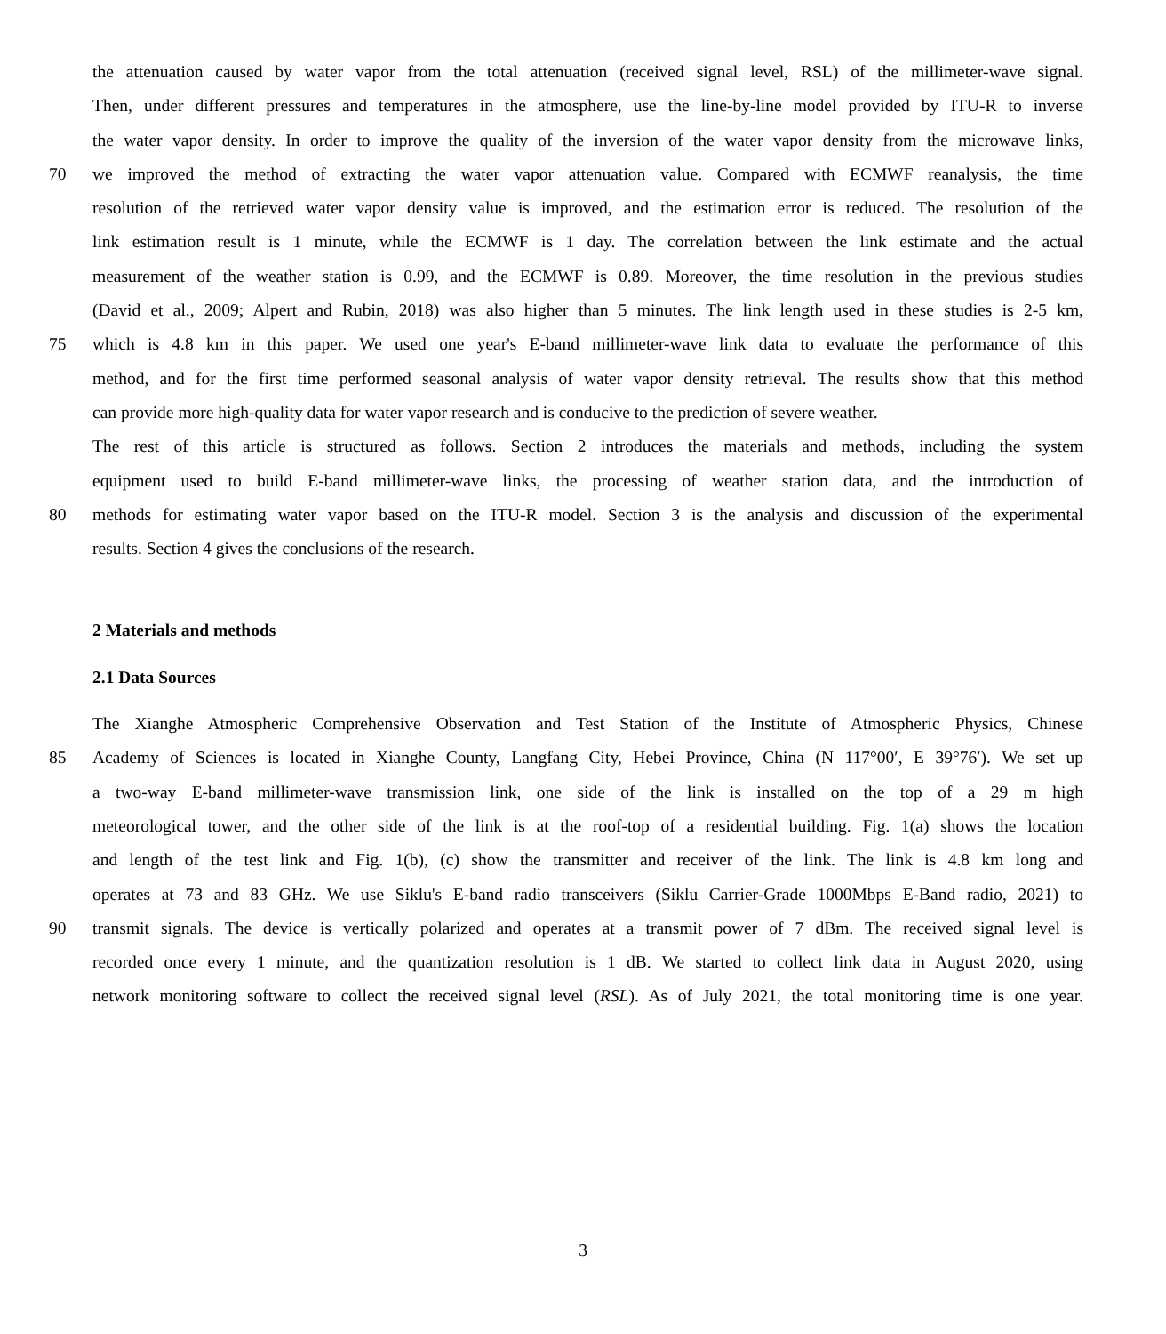the attenuation caused by water vapor from the total attenuation (received signal level, RSL) of the millimeter-wave signal.
Then, under different pressures and temperatures in the atmosphere, use the line-by-line model provided by ITU-R to inverse
the water vapor density. In order to improve the quality of the inversion of the water vapor density from the microwave links,
70 we improved the method of extracting the water vapor attenuation value. Compared with ECMWF reanalysis, the time
resolution of the retrieved water vapor density value is improved, and the estimation error is reduced. The resolution of the
link estimation result is 1 minute, while the ECMWF is 1 day. The correlation between the link estimate and the actual
measurement of the weather station is 0.99, and the ECMWF is 0.89. Moreover, the time resolution in the previous studies
(David et al., 2009; Alpert and Rubin, 2018) was also higher than 5 minutes. The link length used in these studies is 2-5 km,
75 which is 4.8 km in this paper. We used one year's E-band millimeter-wave link data to evaluate the performance of this
method, and for the first time performed seasonal analysis of water vapor density retrieval. The results show that this method
can provide more high-quality data for water vapor research and is conducive to the prediction of severe weather.
The rest of this article is structured as follows. Section 2 introduces the materials and methods, including the system
equipment used to build E-band millimeter-wave links, the processing of weather station data, and the introduction of
80 methods for estimating water vapor based on the ITU-R model. Section 3 is the analysis and discussion of the experimental
results. Section 4 gives the conclusions of the research.
2 Materials and methods
2.1 Data Sources
The Xianghe Atmospheric Comprehensive Observation and Test Station of the Institute of Atmospheric Physics, Chinese
85 Academy of Sciences is located in Xianghe County, Langfang City, Hebei Province, China (N 117°00′, E 39°76′). We set up
a two-way E-band millimeter-wave transmission link, one side of the link is installed on the top of a 29 m high
meteorological tower, and the other side of the link is at the roof-top of a residential building. Fig. 1(a) shows the location
and length of the test link and Fig. 1(b), (c) show the transmitter and receiver of the link. The link is 4.8 km long and
operates at 73 and 83 GHz. We use Siklu's E-band radio transceivers (Siklu Carrier-Grade 1000Mbps E-Band radio, 2021) to
90 transmit signals. The device is vertically polarized and operates at a transmit power of 7 dBm. The received signal level is
recorded once every 1 minute, and the quantization resolution is 1 dB. We started to collect link data in August 2020, using
network monitoring software to collect the received signal level (RSL). As of July 2021, the total monitoring time is one year.
3